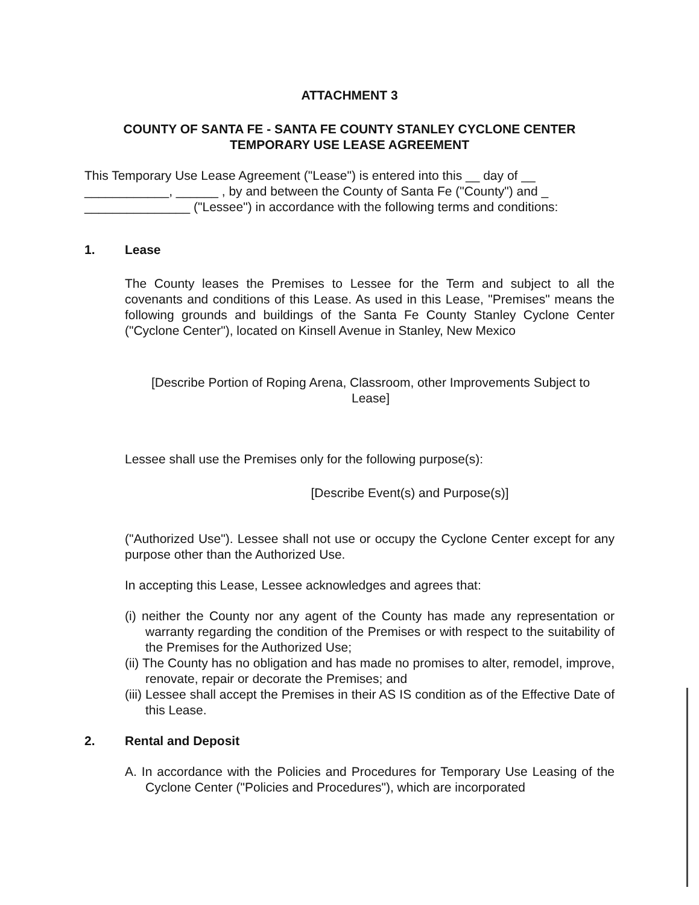ATTACHMENT 3
COUNTY OF SANTA FE - SANTA FE COUNTY STANLEY CYCLONE CENTER
TEMPORARY USE LEASE AGREEMENT
This Temporary Use Lease Agreement ("Lease") is entered into this __ day of __ ____________, ______ , by and between the County of Santa Fe ("County") and _ _______________ ("Lessee") in accordance with the following terms and conditions:
1. Lease
The County leases the Premises to Lessee for the Term and subject to all the covenants and conditions of this Lease. As used in this Lease, "Premises" means the following grounds and buildings of the Santa Fe County Stanley Cyclone Center ("Cyclone Center"), located on Kinsell Avenue in Stanley, New Mexico
[Describe Portion of Roping Arena, Classroom, other Improvements Subject to Lease]
Lessee shall use the Premises only for the following purpose(s):
[Describe Event(s) and Purpose(s)]
("Authorized Use"). Lessee shall not use or occupy the Cyclone Center except for any purpose other than the Authorized Use.
In accepting this Lease, Lessee acknowledges and agrees that:
(i) neither the County nor any agent of the County has made any representation or warranty regarding the condition of the Premises or with respect to the suitability of the Premises for the Authorized Use;
(ii) The County has no obligation and has made no promises to alter, remodel, improve, renovate, repair or decorate the Premises; and
(iii) Lessee shall accept the Premises in their AS IS condition as of the Effective Date of this Lease.
2. Rental and Deposit
A. In accordance with the Policies and Procedures for Temporary Use Leasing of the Cyclone Center ("Policies and Procedures"), which are incorporated